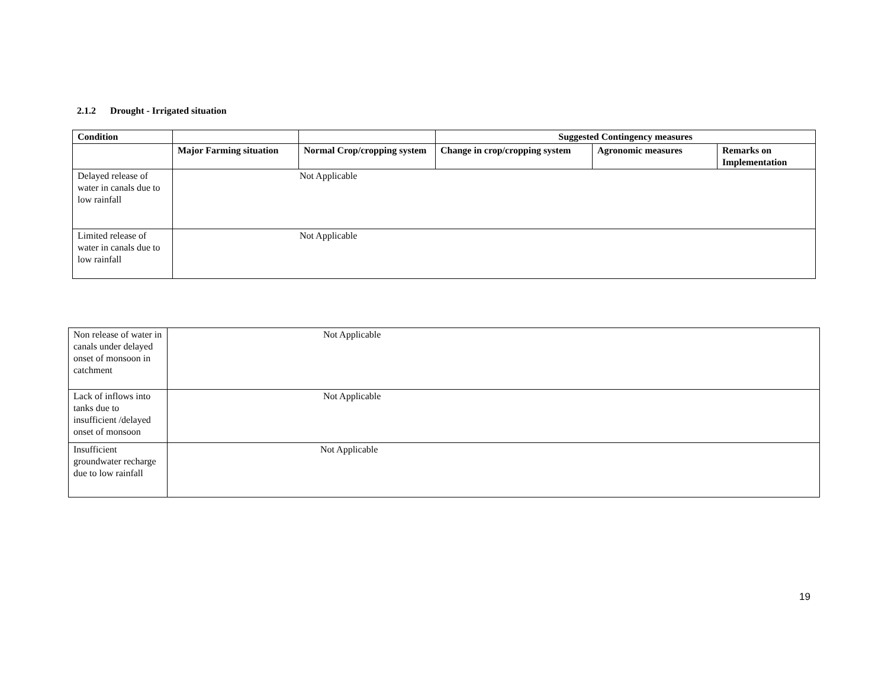2.1.2 Drought - Irrigated situation
| Condition | | | Suggested Contingency measures | | |
| --- | --- | --- | --- | --- | --- |
| | Major Farming situation | Normal Crop/cropping system | Change in crop/cropping system | Agronomic measures | Remarks on Implementation |
| Delayed release of water in canals due to low rainfall | Not Applicable | | | | |
| Limited release of water in canals due to low rainfall | Not Applicable | | | | |
| Non release of water in canals under delayed onset of monsoon in catchment | Not Applicable |
| Lack of inflows into tanks due to insufficient /delayed onset of monsoon | Not Applicable |
| Insufficient groundwater recharge due to low rainfall | Not Applicable |
19